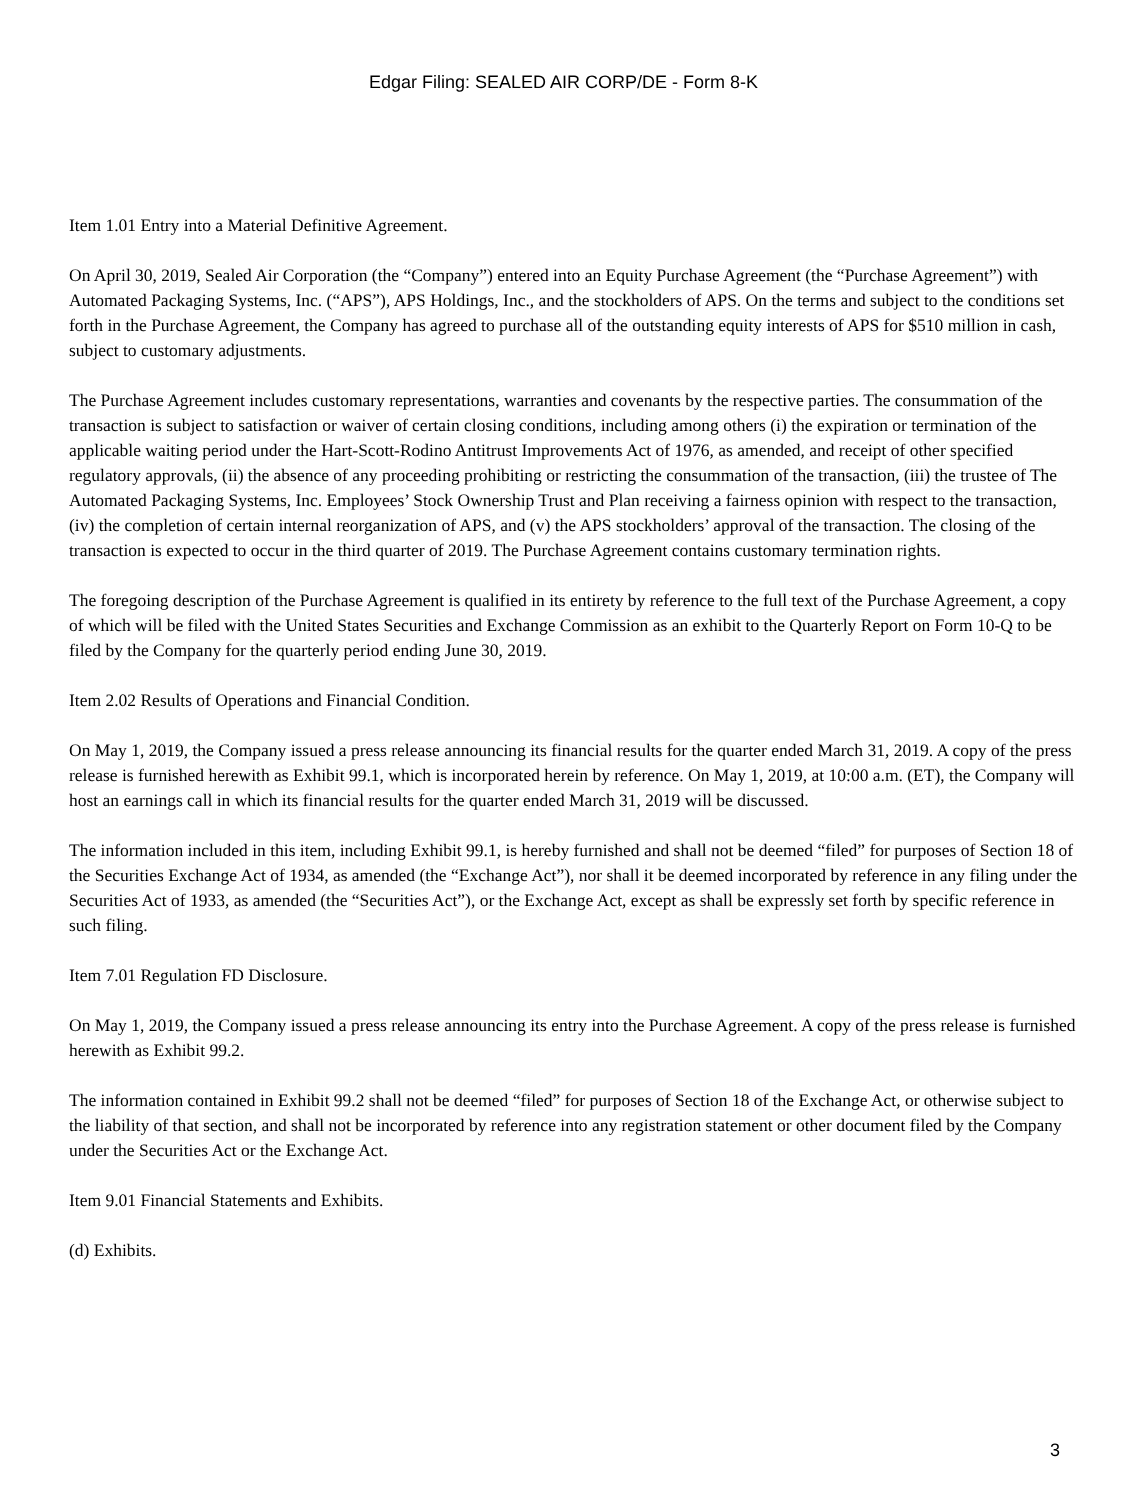Edgar Filing: SEALED AIR CORP/DE - Form 8-K
Item 1.01 Entry into a Material Definitive Agreement.
On April 30, 2019, Sealed Air Corporation (the “Company”) entered into an Equity Purchase Agreement (the “Purchase Agreement”) with Automated Packaging Systems, Inc. (“APS”), APS Holdings, Inc., and the stockholders of APS. On the terms and subject to the conditions set forth in the Purchase Agreement, the Company has agreed to purchase all of the outstanding equity interests of APS for $510 million in cash, subject to customary adjustments.
The Purchase Agreement includes customary representations, warranties and covenants by the respective parties. The consummation of the transaction is subject to satisfaction or waiver of certain closing conditions, including among others (i) the expiration or termination of the applicable waiting period under the Hart-Scott-Rodino Antitrust Improvements Act of 1976, as amended, and receipt of other specified regulatory approvals, (ii) the absence of any proceeding prohibiting or restricting the consummation of the transaction, (iii) the trustee of The Automated Packaging Systems, Inc. Employees’ Stock Ownership Trust and Plan receiving a fairness opinion with respect to the transaction, (iv) the completion of certain internal reorganization of APS, and (v) the APS stockholders’ approval of the transaction. The closing of the transaction is expected to occur in the third quarter of 2019. The Purchase Agreement contains customary termination rights.
The foregoing description of the Purchase Agreement is qualified in its entirety by reference to the full text of the Purchase Agreement, a copy of which will be filed with the United States Securities and Exchange Commission as an exhibit to the Quarterly Report on Form 10-Q to be filed by the Company for the quarterly period ending June 30, 2019.
Item 2.02 Results of Operations and Financial Condition.
On May 1, 2019, the Company issued a press release announcing its financial results for the quarter ended March 31, 2019. A copy of the press release is furnished herewith as Exhibit 99.1, which is incorporated herein by reference. On May 1, 2019, at 10:00 a.m. (ET), the Company will host an earnings call in which its financial results for the quarter ended March 31, 2019 will be discussed.
The information included in this item, including Exhibit 99.1, is hereby furnished and shall not be deemed “filed” for purposes of Section 18 of the Securities Exchange Act of 1934, as amended (the “Exchange Act”), nor shall it be deemed incorporated by reference in any filing under the Securities Act of 1933, as amended (the “Securities Act”), or the Exchange Act, except as shall be expressly set forth by specific reference in such filing.
Item 7.01 Regulation FD Disclosure.
On May 1, 2019, the Company issued a press release announcing its entry into the Purchase Agreement. A copy of the press release is furnished herewith as Exhibit 99.2.
The information contained in Exhibit 99.2 shall not be deemed “filed” for purposes of Section 18 of the Exchange Act, or otherwise subject to the liability of that section, and shall not be incorporated by reference into any registration statement or other document filed by the Company under the Securities Act or the Exchange Act.
Item 9.01 Financial Statements and Exhibits.
(d) Exhibits.
3